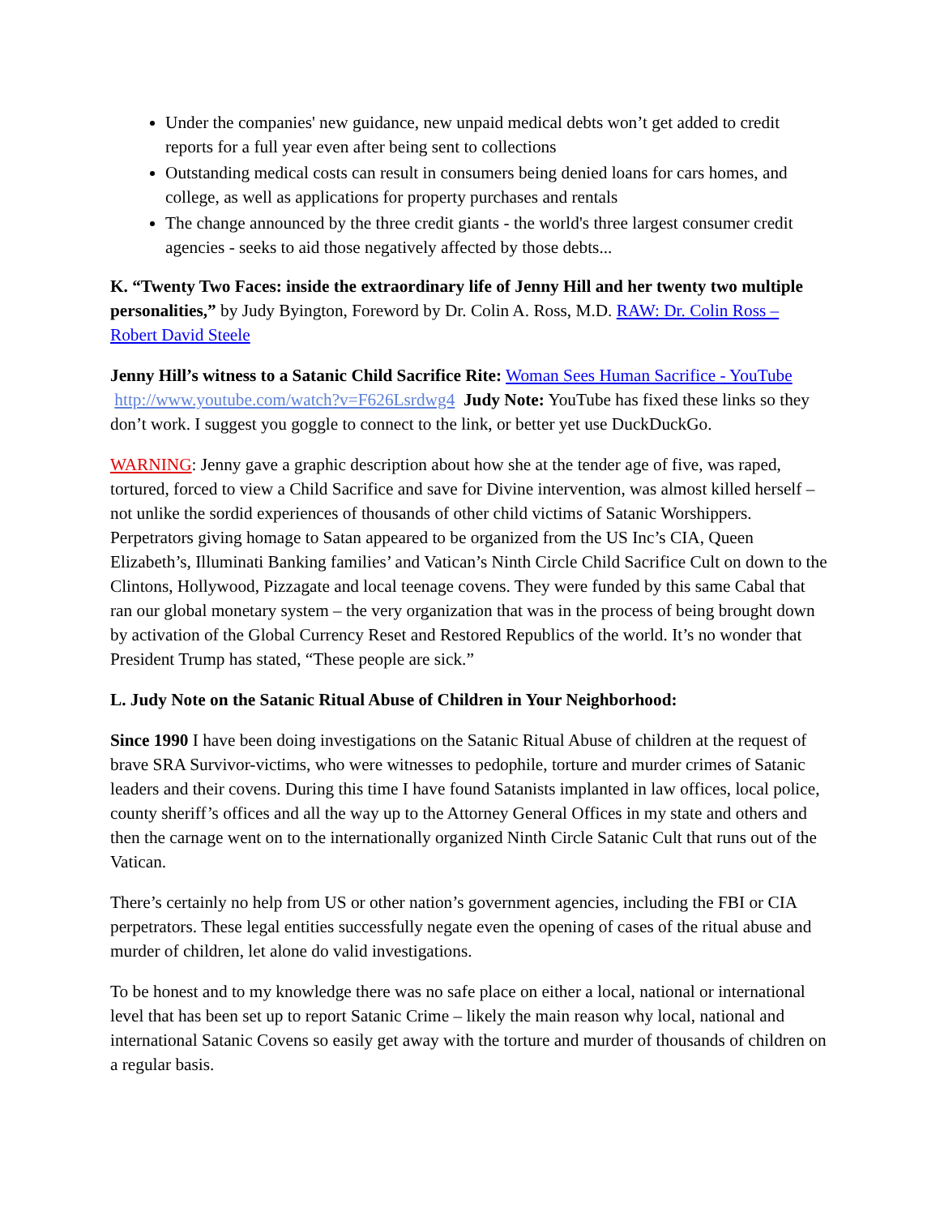Under the companies' new guidance, new unpaid medical debts won’t get added to credit reports for a full year even after being sent to collections
Outstanding medical costs can result in consumers being denied loans for cars homes, and college, as well as applications for property purchases and rentals
The change announced by the three credit giants - the world's three largest consumer credit agencies - seeks to aid those negatively affected by those debts...
K. “Twenty Two Faces: inside the extraordinary life of Jenny Hill and her twenty two multiple personalities,” by Judy Byington, Foreword by Dr. Colin A. Ross, M.D. RAW: Dr. Colin Ross – Robert David Steele
Jenny Hill’s witness to a Satanic Child Sacrifice Rite: Woman Sees Human Sacrifice - YouTube http://www.youtube.com/watch?v=F626Lsrdwg4 Judy Note: YouTube has fixed these links so they don’t work. I suggest you goggle to connect to the link, or better yet use DuckDuckGo.
WARNING: Jenny gave a graphic description about how she at the tender age of five, was raped, tortured, forced to view a Child Sacrifice and save for Divine intervention, was almost killed herself – not unlike the sordid experiences of thousands of other child victims of Satanic Worshippers. Perpetrators giving homage to Satan appeared to be organized from the US Inc’s CIA, Queen Elizabeth’s, Illuminati Banking families’ and Vatican’s Ninth Circle Child Sacrifice Cult on down to the Clintons, Hollywood, Pizzagate and local teenage covens. They were funded by this same Cabal that ran our global monetary system – the very organization that was in the process of being brought down by activation of the Global Currency Reset and Restored Republics of the world. It’s no wonder that President Trump has stated, “These people are sick.”
L. Judy Note on the Satanic Ritual Abuse of Children in Your Neighborhood:
Since 1990 I have been doing investigations on the Satanic Ritual Abuse of children at the request of brave SRA Survivor-victims, who were witnesses to pedophile, torture and murder crimes of Satanic leaders and their covens. During this time I have found Satanists implanted in law offices, local police, county sheriff’s offices and all the way up to the Attorney General Offices in my state and others and then the carnage went on to the internationally organized Ninth Circle Satanic Cult that runs out of the Vatican.
There’s certainly no help from US or other nation’s government agencies, including the FBI or CIA perpetrators. These legal entities successfully negate even the opening of cases of the ritual abuse and murder of children, let alone do valid investigations.
To be honest and to my knowledge there was no safe place on either a local, national or international level that has been set up to report Satanic Crime – likely the main reason why local, national and international Satanic Covens so easily get away with the torture and murder of thousands of children on a regular basis.